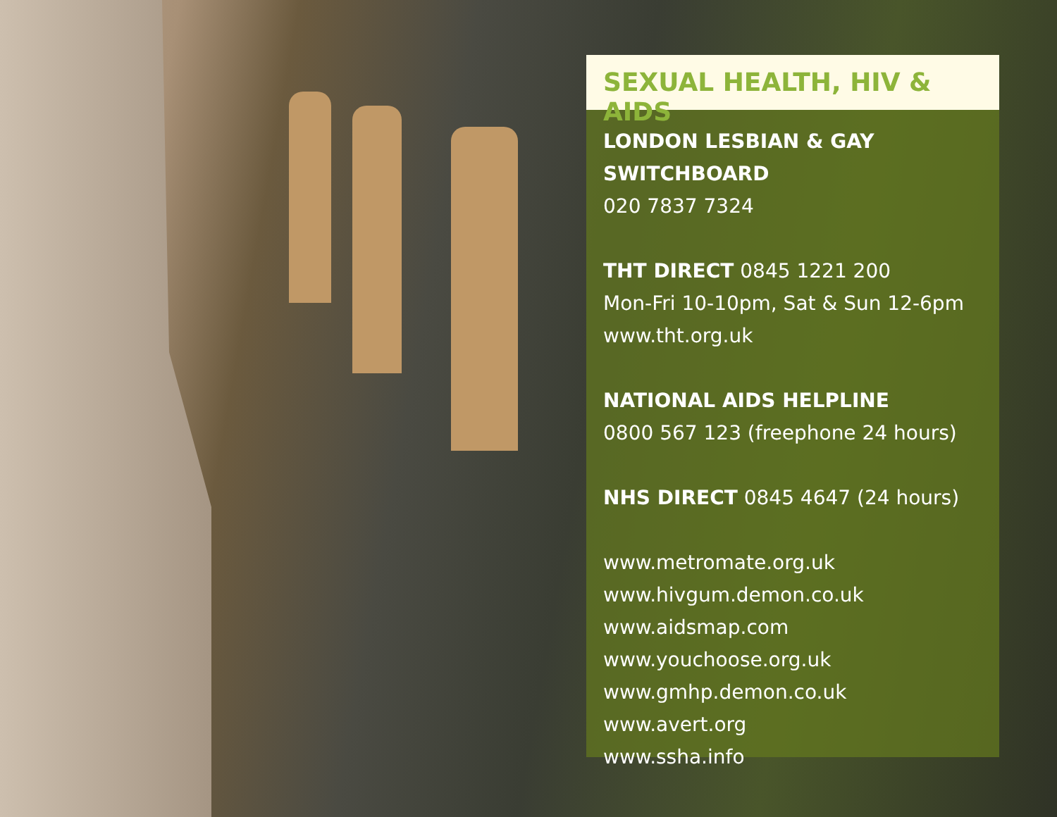SEXUAL HEALTH, HIV & AIDS
LONDON LESBIAN & GAY SWITCHBOARD
020 7837 7324
THT DIRECT 0845 1221 200
Mon-Fri 10-10pm, Sat & Sun 12-6pm
www.tht.org.uk
NATIONAL AIDS HELPLINE
0800 567 123 (freephone 24 hours)
NHS DIRECT 0845 4647 (24 hours)
www.metromate.org.uk
www.hivgum.demon.co.uk
www.aidsmap.com
www.youchoose.org.uk
www.gmhp.demon.co.uk
www.avert.org
www.ssha.info